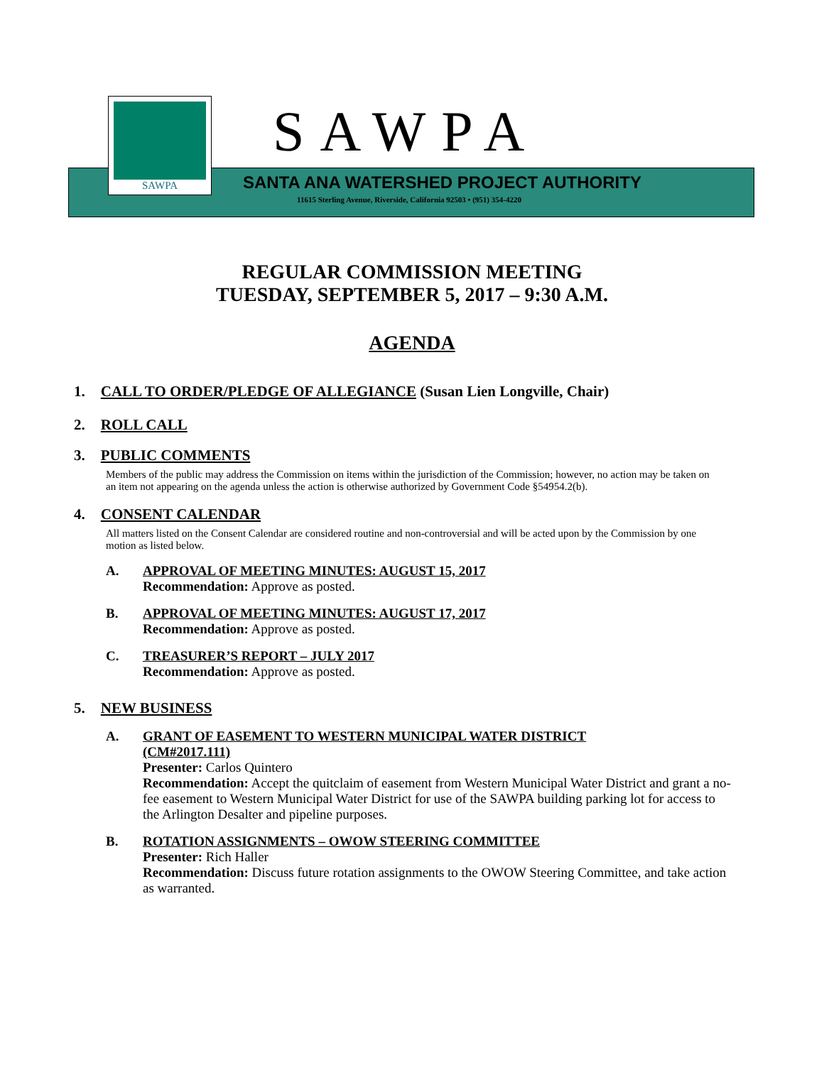SAWPA
SAWPA
SANTA ANA WATERSHED PROJECT AUTHORITY
11615 Sterling Avenue, Riverside, California 92503 • (951) 354-4220
REGULAR COMMISSION MEETING
TUESDAY, SEPTEMBER 5, 2017 – 9:30 A.M.
AGENDA
1. CALL TO ORDER/PLEDGE OF ALLEGIANCE (Susan Lien Longville, Chair)
2. ROLL CALL
3. PUBLIC COMMENTS
Members of the public may address the Commission on items within the jurisdiction of the Commission; however, no action may be taken on an item not appearing on the agenda unless the action is otherwise authorized by Government Code §54954.2(b).
4. CONSENT CALENDAR
All matters listed on the Consent Calendar are considered routine and non-controversial and will be acted upon by the Commission by one motion as listed below.
A. APPROVAL OF MEETING MINUTES: AUGUST 15, 2017
Recommendation: Approve as posted.
B. APPROVAL OF MEETING MINUTES: AUGUST 17, 2017
Recommendation: Approve as posted.
C. TREASURER’S REPORT – JULY 2017
Recommendation: Approve as posted.
5. NEW BUSINESS
A. GRANT OF EASEMENT TO WESTERN MUNICIPAL WATER DISTRICT
(CM#2017.111)
Presenter: Carlos Quintero
Recommendation: Accept the quitclaim of easement from Western Municipal Water District and grant a no-fee easement to Western Municipal Water District for use of the SAWPA building parking lot for access to the Arlington Desalter and pipeline purposes.
B. ROTATION ASSIGNMENTS – OWOW STEERING COMMITTEE
Presenter: Rich Haller
Recommendation: Discuss future rotation assignments to the OWOW Steering Committee, and take action as warranted.